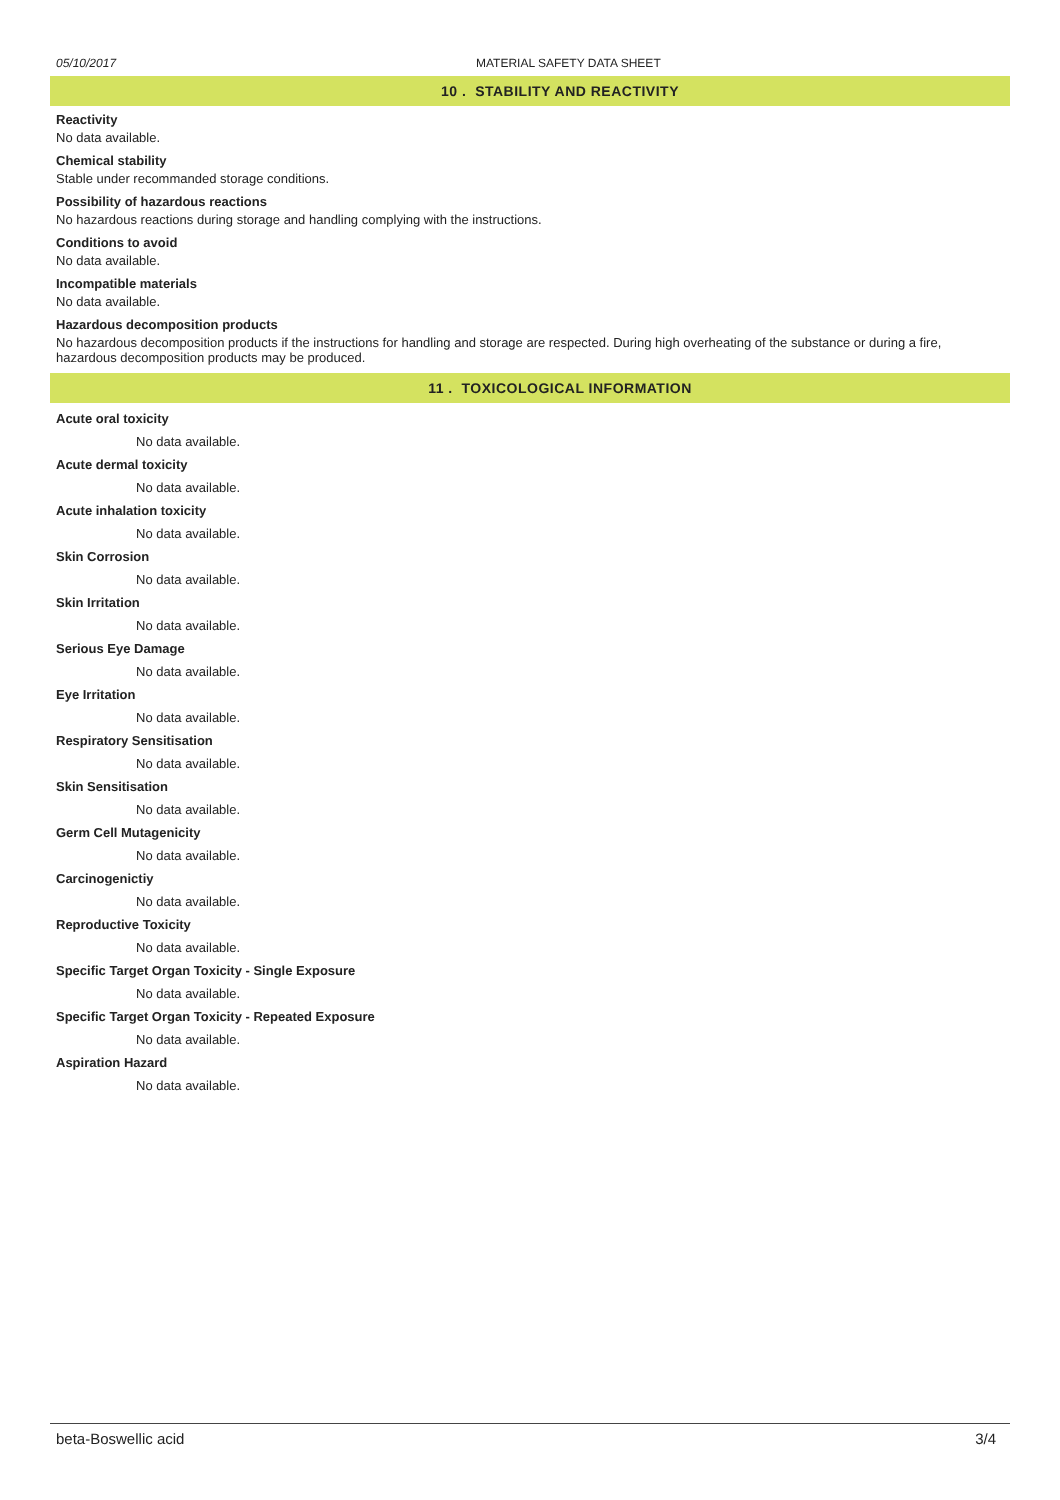05/10/2017 MATERIAL SAFETY DATA SHEET
10 . STABILITY AND REACTIVITY
Reactivity
No data available.
Chemical stability
Stable under recommanded storage conditions.
Possibility of hazardous reactions
No hazardous reactions during storage and handling complying with the instructions.
Conditions to avoid
No data available.
Incompatible materials
No data available.
Hazardous decomposition products
No hazardous decomposition products if the instructions for handling and storage are respected. During high overheating of the substance or during a fire, hazardous decomposition products may be produced.
11 . TOXICOLOGICAL INFORMATION
Acute oral toxicity
No data available.
Acute dermal toxicity
No data available.
Acute inhalation toxicity
No data available.
Skin Corrosion
No data available.
Skin Irritation
No data available.
Serious Eye Damage
No data available.
Eye Irritation
No data available.
Respiratory Sensitisation
No data available.
Skin Sensitisation
No data available.
Germ Cell Mutagenicity
No data available.
Carcinogenictiy
No data available.
Reproductive Toxicity
No data available.
Specific Target Organ Toxicity - Single Exposure
No data available.
Specific Target Organ Toxicity - Repeated Exposure
No data available.
Aspiration Hazard
No data available.
beta-Boswellic acid 3/4